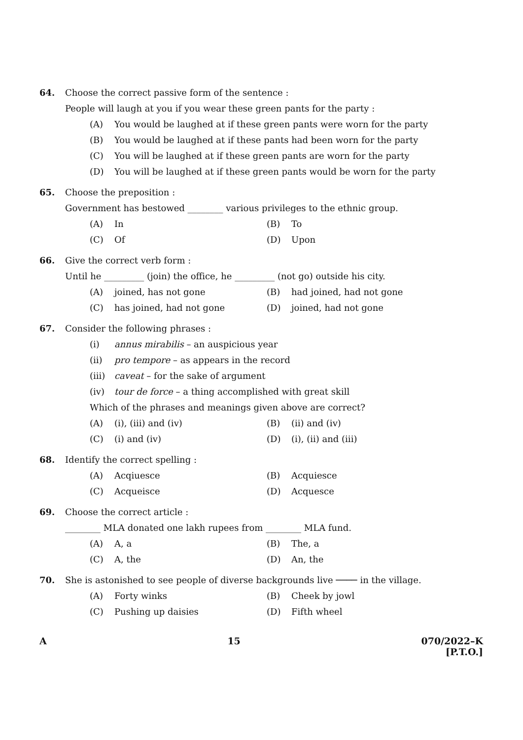64. Choose the correct passive form of the sentence :
People will laugh at you if you wear these green pants for the party :
(A) You would be laughed at if these green pants were worn for the party
(B) You would be laughed at if these pants had been worn for the party
(C) You will be laughed at if these green pants are worn for the party
(D) You will be laughed at if these green pants would be worn for the party
65. Choose the preposition :
Government has bestowed ________ various privileges to the ethnic group.
(A) In (B) To
(C) Of (D) Upon
66. Give the correct verb form :
Until he _________ (join) the office, he _________ (not go) outside his city.
(A) joined, has not gone (B) had joined, had not gone
(C) has joined, had not gone (D) joined, had not gone
67. Consider the following phrases :
(i) annus mirabilis – an auspicious year
(ii) pro tempore – as appears in the record
(iii) caveat – for the sake of argument
(iv) tour de force – a thing accomplished with great skill
Which of the phrases and meanings given above are correct?
(A) (i), (iii) and (iv) (B) (ii) and (iv)
(C) (i) and (iv) (D) (i), (ii) and (iii)
68. Identify the correct spelling :
(A) Acqiuesce (B) Acquiesce
(C) Acqueisce (D) Acquesce
69. Choose the correct article :
________ MLA donated one lakh rupees from ________ MLA fund.
(A) A, a (B) The, a
(C) A, the (D) An, the
70. She is astonished to see people of diverse backgrounds live ──── in the village.
(A) Forty winks (B) Cheek by jowl
(C) Pushing up daisies (D) Fifth wheel
A 15 070/2022–K
[P.T.O.]